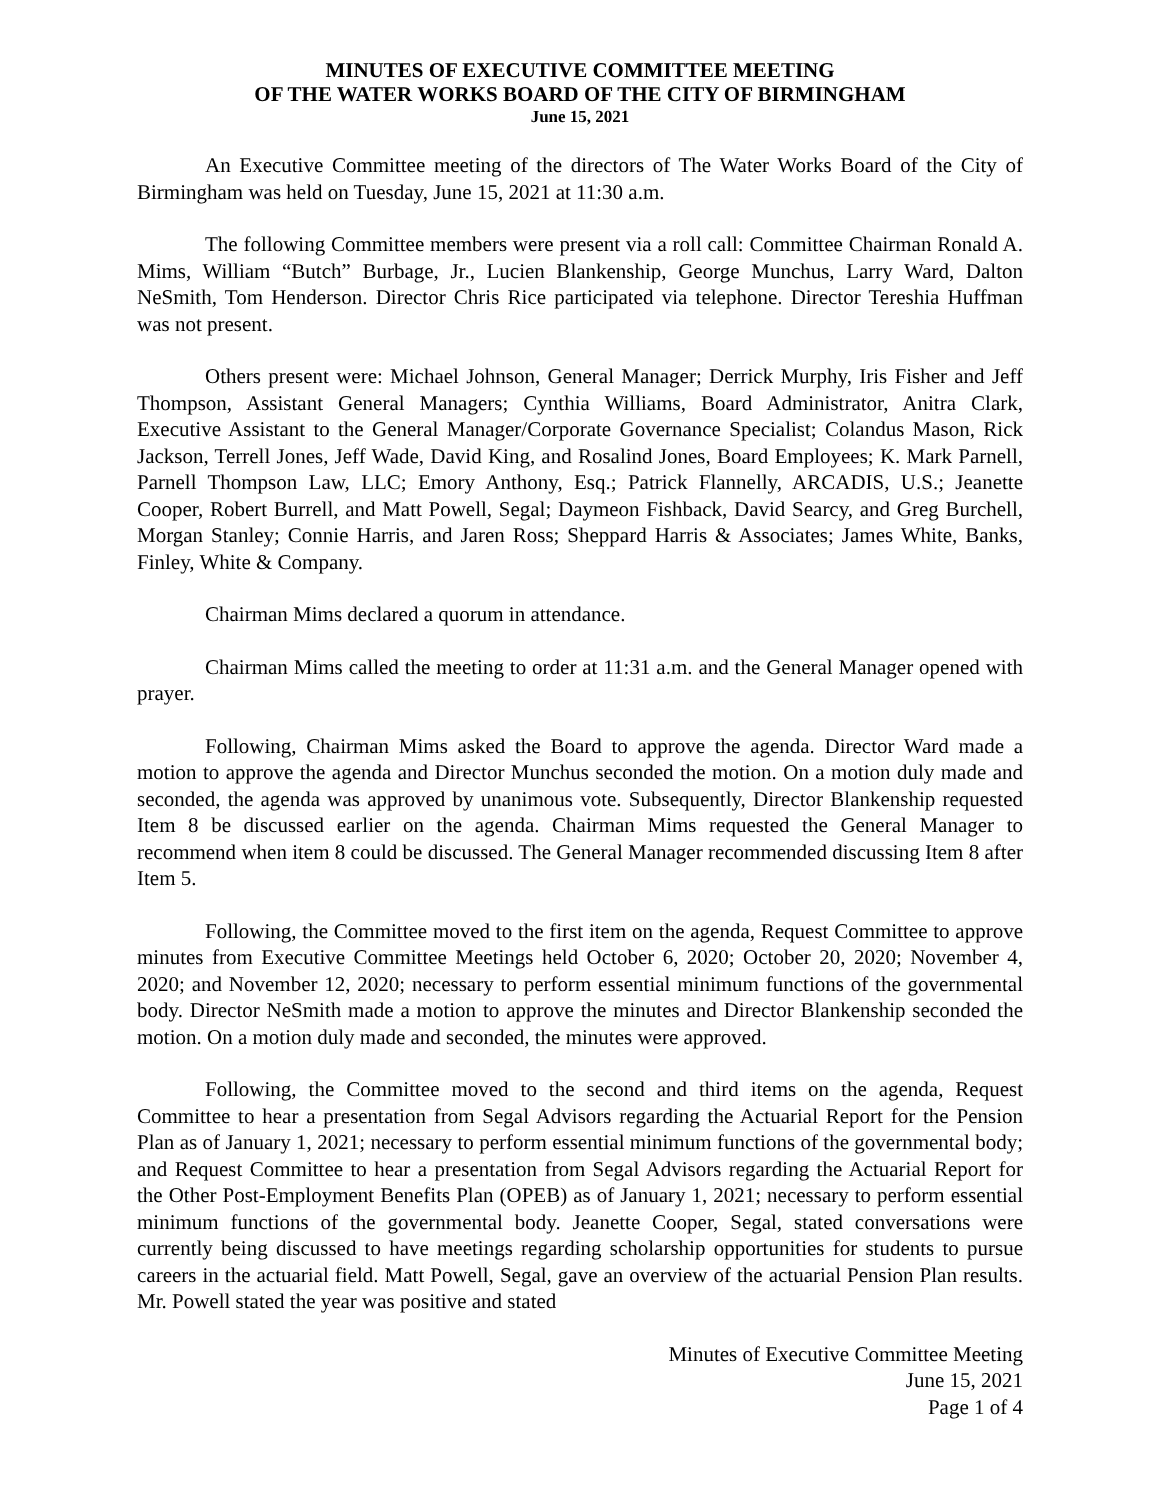MINUTES OF EXECUTIVE COMMITTEE MEETING
OF THE WATER WORKS BOARD OF THE CITY OF BIRMINGHAM
June 15, 2021
An Executive Committee meeting of the directors of The Water Works Board of the City of Birmingham was held on Tuesday, June 15, 2021 at 11:30 a.m.
The following Committee members were present via a roll call: Committee Chairman Ronald A. Mims, William “Butch” Burbage, Jr., Lucien Blankenship, George Munchus, Larry Ward, Dalton NeSmith, Tom Henderson. Director Chris Rice participated via telephone. Director Tereshia Huffman was not present.
Others present were: Michael Johnson, General Manager; Derrick Murphy, Iris Fisher and Jeff Thompson, Assistant General Managers; Cynthia Williams, Board Administrator, Anitra Clark, Executive Assistant to the General Manager/Corporate Governance Specialist; Colandus Mason, Rick Jackson, Terrell Jones, Jeff Wade, David King, and Rosalind Jones, Board Employees; K. Mark Parnell, Parnell Thompson Law, LLC; Emory Anthony, Esq.; Patrick Flannelly, ARCADIS, U.S.; Jeanette Cooper, Robert Burrell, and Matt Powell, Segal; Daymeon Fishback, David Searcy, and Greg Burchell, Morgan Stanley; Connie Harris, and Jaren Ross; Sheppard Harris & Associates; James White, Banks, Finley, White & Company.
Chairman Mims declared a quorum in attendance.
Chairman Mims called the meeting to order at 11:31 a.m. and the General Manager opened with prayer.
Following, Chairman Mims asked the Board to approve the agenda. Director Ward made a motion to approve the agenda and Director Munchus seconded the motion. On a motion duly made and seconded, the agenda was approved by unanimous vote. Subsequently, Director Blankenship requested Item 8 be discussed earlier on the agenda. Chairman Mims requested the General Manager to recommend when item 8 could be discussed. The General Manager recommended discussing Item 8 after Item 5.
Following, the Committee moved to the first item on the agenda, Request Committee to approve minutes from Executive Committee Meetings held October 6, 2020; October 20, 2020; November 4, 2020; and November 12, 2020; necessary to perform essential minimum functions of the governmental body. Director NeSmith made a motion to approve the minutes and Director Blankenship seconded the motion. On a motion duly made and seconded, the minutes were approved.
Following, the Committee moved to the second and third items on the agenda, Request Committee to hear a presentation from Segal Advisors regarding the Actuarial Report for the Pension Plan as of January 1, 2021; necessary to perform essential minimum functions of the governmental body; and Request Committee to hear a presentation from Segal Advisors regarding the Actuarial Report for the Other Post-Employment Benefits Plan (OPEB) as of January 1, 2021; necessary to perform essential minimum functions of the governmental body. Jeanette Cooper, Segal, stated conversations were currently being discussed to have meetings regarding scholarship opportunities for students to pursue careers in the actuarial field. Matt Powell, Segal, gave an overview of the actuarial Pension Plan results. Mr. Powell stated the year was positive and stated
Minutes of Executive Committee Meeting
June 15, 2021
Page 1 of 4